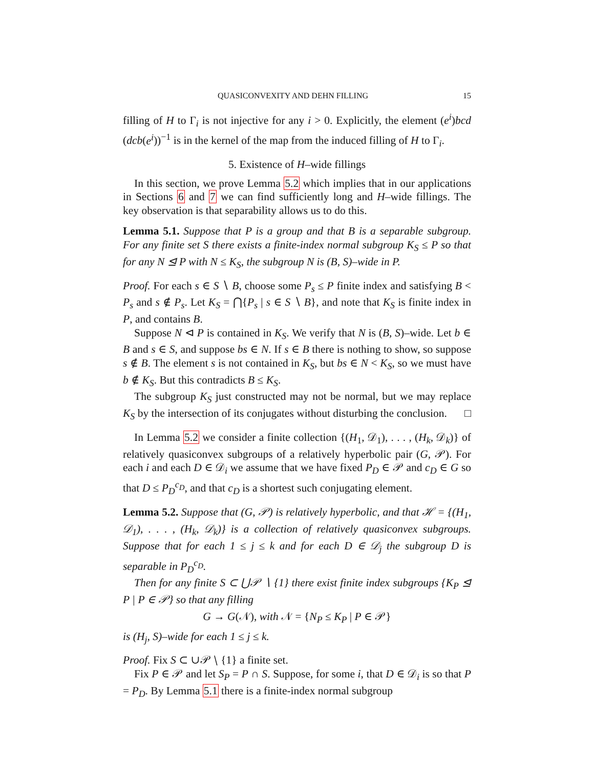QUASICONVEXITY AND DEHN FILLING 15
filling of H to Γ<sub>i</sub> is not injective for any i > 0. Explicitly, the element (e<sup>i</sup>)bcd (dcb(e<sup>i</sup>))<sup>−1</sup> is in the kernel of the map from the induced filling of H to Γ<sub>i</sub>.
5. Existence of H–wide fillings
In this section, we prove Lemma 5.2 which implies that in our applications in Sections 6 and 7 we can find sufficiently long and H–wide fillings. The key observation is that separability allows us to do this.
Lemma 5.1. Suppose that P is a group and that B is a separable subgroup. For any finite set S there exists a finite-index normal subgroup K<sub>S</sub> ≤ P so that for any N ⊴ P with N ≤ K<sub>S</sub>, the subgroup N is (B, S)–wide in P.
Proof. For each s ∈ S ∖ B, choose some P<sub>s</sub> ≤ P finite index and satisfying B < P<sub>s</sub> and s ∉ P<sub>s</sub>. Let K<sub>S</sub> = ⋂{P<sub>s</sub> | s ∈ S ∖ B}, and note that K<sub>S</sub> is finite index in P, and contains B.
Suppose N ⊲ P is contained in K<sub>S</sub>. We verify that N is (B, S)–wide. Let b ∈ B and s ∈ S, and suppose bs ∈ N. If s ∈ B there is nothing to show, so suppose s ∉ B. The element s is not contained in K<sub>S</sub>, but bs ∈ N < K<sub>S</sub>, so we must have b ∉ K<sub>S</sub>. But this contradicts B ≤ K<sub>S</sub>.
The subgroup K<sub>S</sub> just constructed may not be normal, but we may replace K<sub>S</sub> by the intersection of its conjugates without disturbing the conclusion. □
In Lemma 5.2 we consider a finite collection {(H<sub>1</sub>, 𝒟<sub>1</sub>), . . . , (H<sub>k</sub>, 𝒟<sub>k</sub>)} of relatively quasiconvex subgroups of a relatively hyperbolic pair (G, 𝒫). For each i and each D ∈ 𝒟<sub>i</sub> we assume that we have fixed P<sub>D</sub> ∈ 𝒫 and c<sub>D</sub> ∈ G so that D ≤ P<sub>D</sub><sup>c<sub>D</sub></sup>, and that c<sub>D</sub> is a shortest such conjugating element.
Lemma 5.2. Suppose that (G, 𝒫) is relatively hyperbolic, and that ℋ = {(H<sub>1</sub>, 𝒟<sub>1</sub>), . . . , (H<sub>k</sub>, 𝒟<sub>k</sub>)} is a collection of relatively quasiconvex subgroups. Suppose that for each 1 ≤ j ≤ k and for each D ∈ 𝒟<sub>j</sub> the subgroup D is separable in P<sub>D</sub><sup>c<sub>D</sub></sup>.
Then for any finite S ⊂ ⋃𝒫 ∖ {1} there exist finite index subgroups {K<sub>P</sub> ⊴ P | P ∈ 𝒫} so that any filling
G → G(𝒩), with 𝒩 = {N<sub>P</sub> ≤ K<sub>P</sub> | P ∈ 𝒫}
is (H<sub>j</sub>, S)–wide for each 1 ≤ j ≤ k.
Proof. Fix S ⊂ ∪𝒫 ∖ {1} a finite set.
Fix P ∈ 𝒫 and let S<sub>P</sub> = P ∩ S. Suppose, for some i, that D ∈ 𝒟<sub>i</sub> is so that P = P<sub>D</sub>. By Lemma 5.1 there is a finite-index normal subgroup